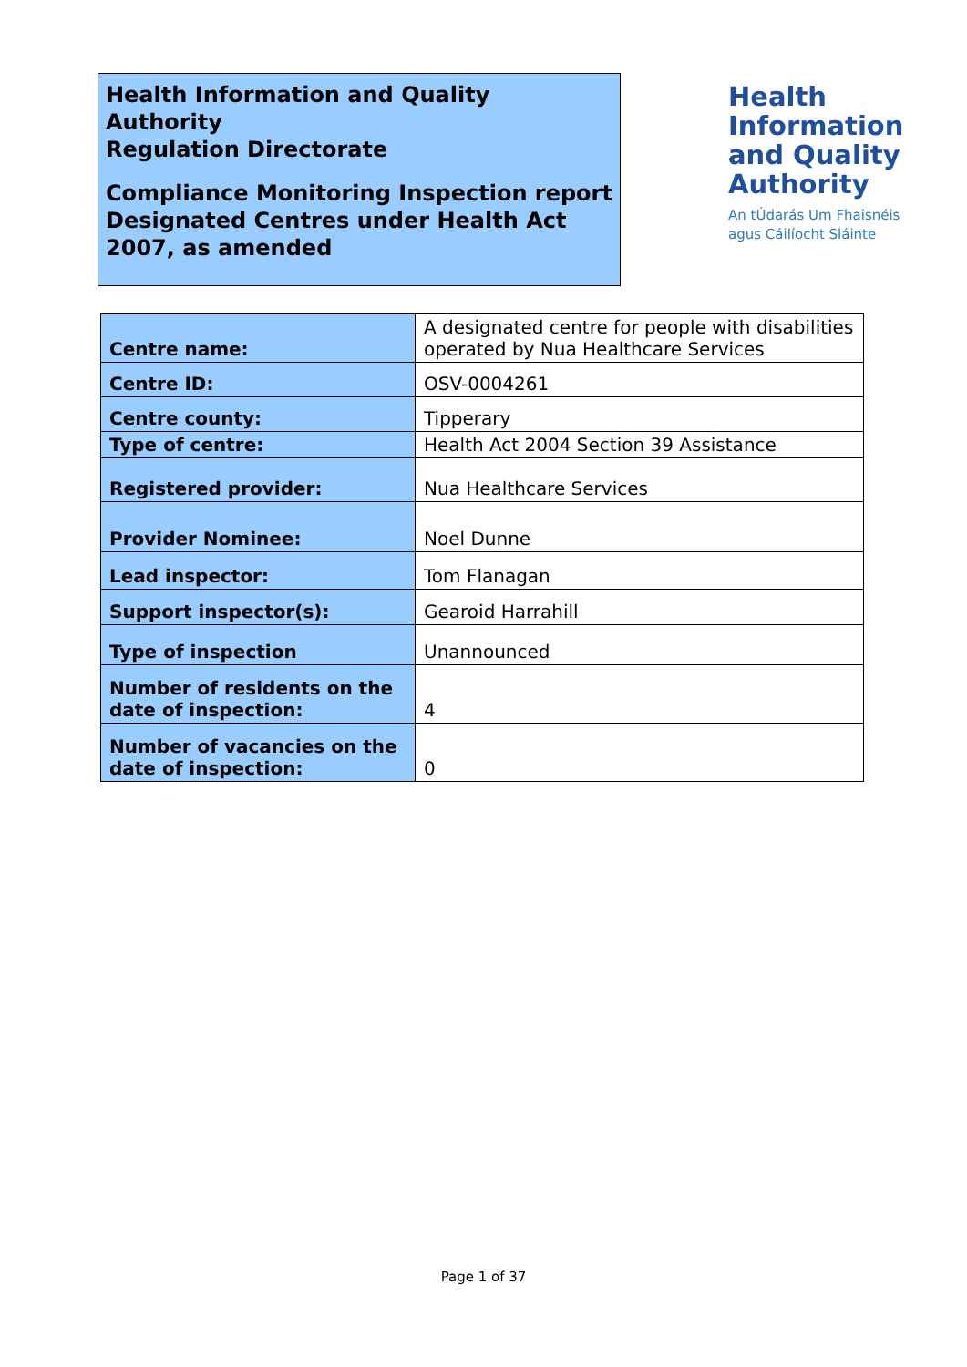Health Information and Quality Authority
Regulation Directorate
Compliance Monitoring Inspection report
Designated Centres under Health Act 2007, as amended
Health
Information
and Quality
Authority
An tÚdarás Um Fhaisnéis
agus Cáilíocht Sláinte
| Centre name: | A designated centre for people with disabilities operated by Nua Healthcare Services |
| Centre ID: | OSV-0004261 |
| Centre county: | Tipperary |
| Type of centre: | Health Act 2004 Section 39 Assistance |
| Registered provider: | Nua Healthcare Services |
| Provider Nominee: | Noel Dunne |
| Lead inspector: | Tom Flanagan |
| Support inspector(s): | Gearoid Harrahill |
| Type of inspection | Unannounced |
| Number of residents on the date of inspection: | 4 |
| Number of vacancies on the date of inspection: | 0 |
Page 1 of 37